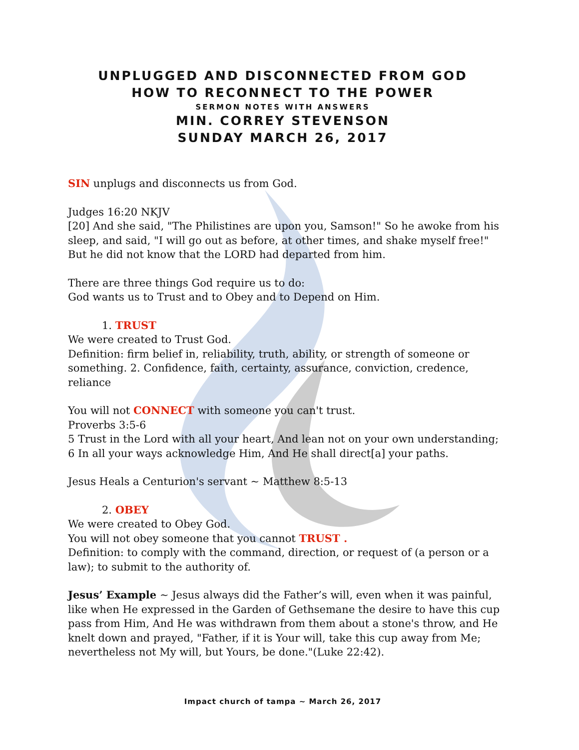UNPLUGGED AND DISCONNECTED FROM GOD
HOW TO RECONNECT TO THE POWER
SERMON NOTES WITH ANSWERS
MIN. CORREY STEVENSON
SUNDAY MARCH 26, 2017
SIN unplugs and disconnects us from God.
Judges 16:20 NKJV
[20] And she said, "The Philistines are upon you, Samson!" So he awoke from his sleep, and said, "I will go out as before, at other times, and shake myself free!" But he did not know that the LORD had departed from him.
There are three things God require us to do:
God wants us to Trust and to Obey and to Depend on Him.
1. TRUST
We were created to Trust God.
Definition: firm belief in, reliability, truth, ability, or strength of someone or something. 2. Confidence, faith, certainty, assurance, conviction, credence, reliance
You will not CONNECT with someone you can't trust.
Proverbs 3:5-6
5 Trust in the Lord with all your heart, And lean not on your own understanding;
6 In all your ways acknowledge Him, And He shall direct[a] your paths.
Jesus Heals a Centurion's servant ~ Matthew 8:5-13
2. OBEY
We were created to Obey God.
You will not obey someone that you cannot TRUST .
Definition: to comply with the command, direction, or request of (a person or a law); to submit to the authority of.
Jesus’ Example ~ Jesus always did the Father’s will, even when it was painful, like when He expressed in the Garden of Gethsemane the desire to have this cup pass from Him, And He was withdrawn from them about a stone's throw, and He knelt down and prayed, "Father, if it is Your will, take this cup away from Me; nevertheless not My will, but Yours, be done."(Luke 22:42).
Impact church of tampa ~ March 26, 2017